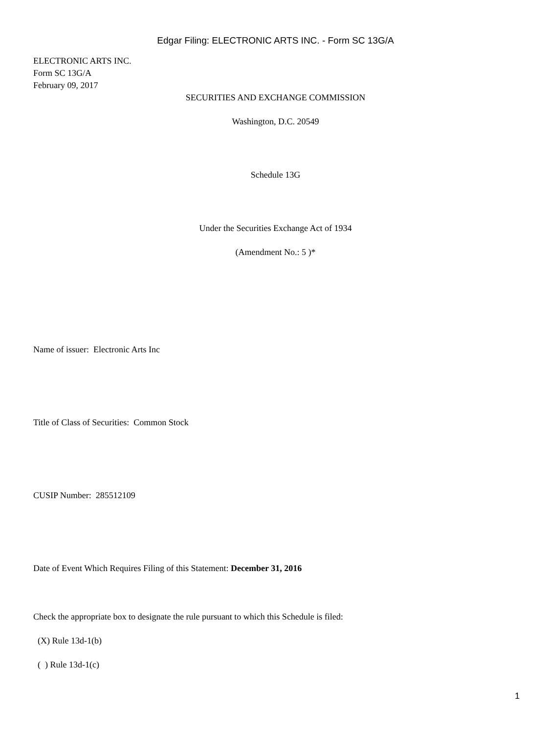Edgar Filing: ELECTRONIC ARTS INC. - Form SC 13G/A
ELECTRONIC ARTS INC.
Form SC 13G/A
February 09, 2017
SECURITIES AND EXCHANGE COMMISSION
Washington, D.C. 20549
Schedule 13G
Under the Securities Exchange Act of 1934
(Amendment No.: 5 )*
Name of issuer: Electronic Arts Inc
Title of Class of Securities: Common Stock
CUSIP Number: 285512109
Date of Event Which Requires Filing of this Statement: December 31, 2016
Check the appropriate box to designate the rule pursuant to which this Schedule is filed:
(X) Rule 13d-1(b)
( ) Rule 13d-1(c)
1